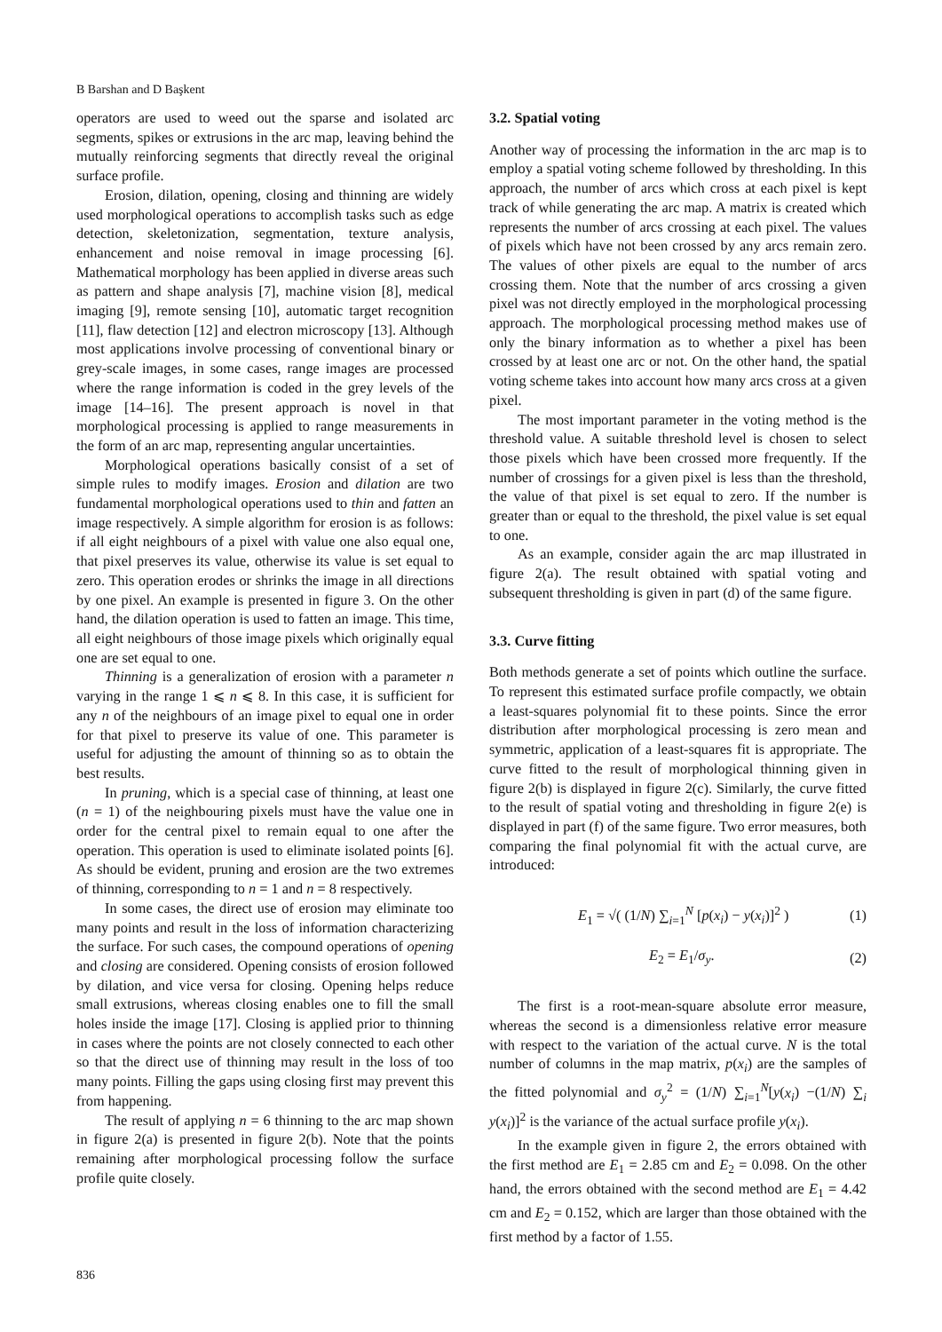B Barshan and D Başkent
operators are used to weed out the sparse and isolated arc segments, spikes or extrusions in the arc map, leaving behind the mutually reinforcing segments that directly reveal the original surface profile.
Erosion, dilation, opening, closing and thinning are widely used morphological operations to accomplish tasks such as edge detection, skeletonization, segmentation, texture analysis, enhancement and noise removal in image processing [6]. Mathematical morphology has been applied in diverse areas such as pattern and shape analysis [7], machine vision [8], medical imaging [9], remote sensing [10], automatic target recognition [11], flaw detection [12] and electron microscopy [13]. Although most applications involve processing of conventional binary or grey-scale images, in some cases, range images are processed where the range information is coded in the grey levels of the image [14–16]. The present approach is novel in that morphological processing is applied to range measurements in the form of an arc map, representing angular uncertainties.
Morphological operations basically consist of a set of simple rules to modify images. Erosion and dilation are two fundamental morphological operations used to thin and fatten an image respectively. A simple algorithm for erosion is as follows: if all eight neighbours of a pixel with value one also equal one, that pixel preserves its value, otherwise its value is set equal to zero. This operation erodes or shrinks the image in all directions by one pixel. An example is presented in figure 3. On the other hand, the dilation operation is used to fatten an image. This time, all eight neighbours of those image pixels which originally equal one are set equal to one.
Thinning is a generalization of erosion with a parameter n varying in the range 1 ⩽ n ⩽ 8. In this case, it is sufficient for any n of the neighbours of an image pixel to equal one in order for that pixel to preserve its value of one. This parameter is useful for adjusting the amount of thinning so as to obtain the best results.
In pruning, which is a special case of thinning, at least one (n = 1) of the neighbouring pixels must have the value one in order for the central pixel to remain equal to one after the operation. This operation is used to eliminate isolated points [6]. As should be evident, pruning and erosion are the two extremes of thinning, corresponding to n = 1 and n = 8 respectively.
In some cases, the direct use of erosion may eliminate too many points and result in the loss of information characterizing the surface. For such cases, the compound operations of opening and closing are considered. Opening consists of erosion followed by dilation, and vice versa for closing. Opening helps reduce small extrusions, whereas closing enables one to fill the small holes inside the image [17]. Closing is applied prior to thinning in cases where the points are not closely connected to each other so that the direct use of thinning may result in the loss of too many points. Filling the gaps using closing first may prevent this from happening.
The result of applying n = 6 thinning to the arc map shown in figure 2(a) is presented in figure 2(b). Note that the points remaining after morphological processing follow the surface profile quite closely.
3.2. Spatial voting
Another way of processing the information in the arc map is to employ a spatial voting scheme followed by thresholding. In this approach, the number of arcs which cross at each pixel is kept track of while generating the arc map. A matrix is created which represents the number of arcs crossing at each pixel. The values of pixels which have not been crossed by any arcs remain zero. The values of other pixels are equal to the number of arcs crossing them. Note that the number of arcs crossing a given pixel was not directly employed in the morphological processing approach. The morphological processing method makes use of only the binary information as to whether a pixel has been crossed by at least one arc or not. On the other hand, the spatial voting scheme takes into account how many arcs cross at a given pixel.
The most important parameter in the voting method is the threshold value. A suitable threshold level is chosen to select those pixels which have been crossed more frequently. If the number of crossings for a given pixel is less than the threshold, the value of that pixel is set equal to zero. If the number is greater than or equal to the threshold, the pixel value is set equal to one.
As an example, consider again the arc map illustrated in figure 2(a). The result obtained with spatial voting and subsequent thresholding is given in part (d) of the same figure.
3.3. Curve fitting
Both methods generate a set of points which outline the surface. To represent this estimated surface profile compactly, we obtain a least-squares polynomial fit to these points. Since the error distribution after morphological processing is zero mean and symmetric, application of a least-squares fit is appropriate. The curve fitted to the result of morphological thinning given in figure 2(b) is displayed in figure 2(c). Similarly, the curve fitted to the result of spatial voting and thresholding in figure 2(e) is displayed in part (f) of the same figure. Two error measures, both comparing the final polynomial fit with the actual curve, are introduced:
E<sub>1</sub> = √( (1/N) ∑<sub>i=1</sub><sup>N</sup> [p(x<sub>i</sub>) − y(x<sub>i</sub>)]<sup>2</sup> ) (1)
E<sub>2</sub> = E<sub>1</sub>/σ<sub>y</sub>. (2)
The first is a root-mean-square absolute error measure, whereas the second is a dimensionless relative error measure with respect to the variation of the actual curve. N is the total number of columns in the map matrix, p(x<sub>i</sub>) are the samples of the fitted polynomial and σ<sub>y</sub><sup>2</sup> = (1/N) ∑<sub>i=1</sub><sup>N</sup>[y(x<sub>i</sub>) −(1/N) ∑<sub>i</sub> y(x<sub>i</sub>)]<sup>2</sup> is the variance of the actual surface profile y(x<sub>i</sub>).
In the example given in figure 2, the errors obtained with the first method are E<sub>1</sub> = 2.85 cm and E<sub>2</sub> = 0.098. On the other hand, the errors obtained with the second method are E<sub>1</sub> = 4.42 cm and E<sub>2</sub> = 0.152, which are larger than those obtained with the first method by a factor of 1.55.
836